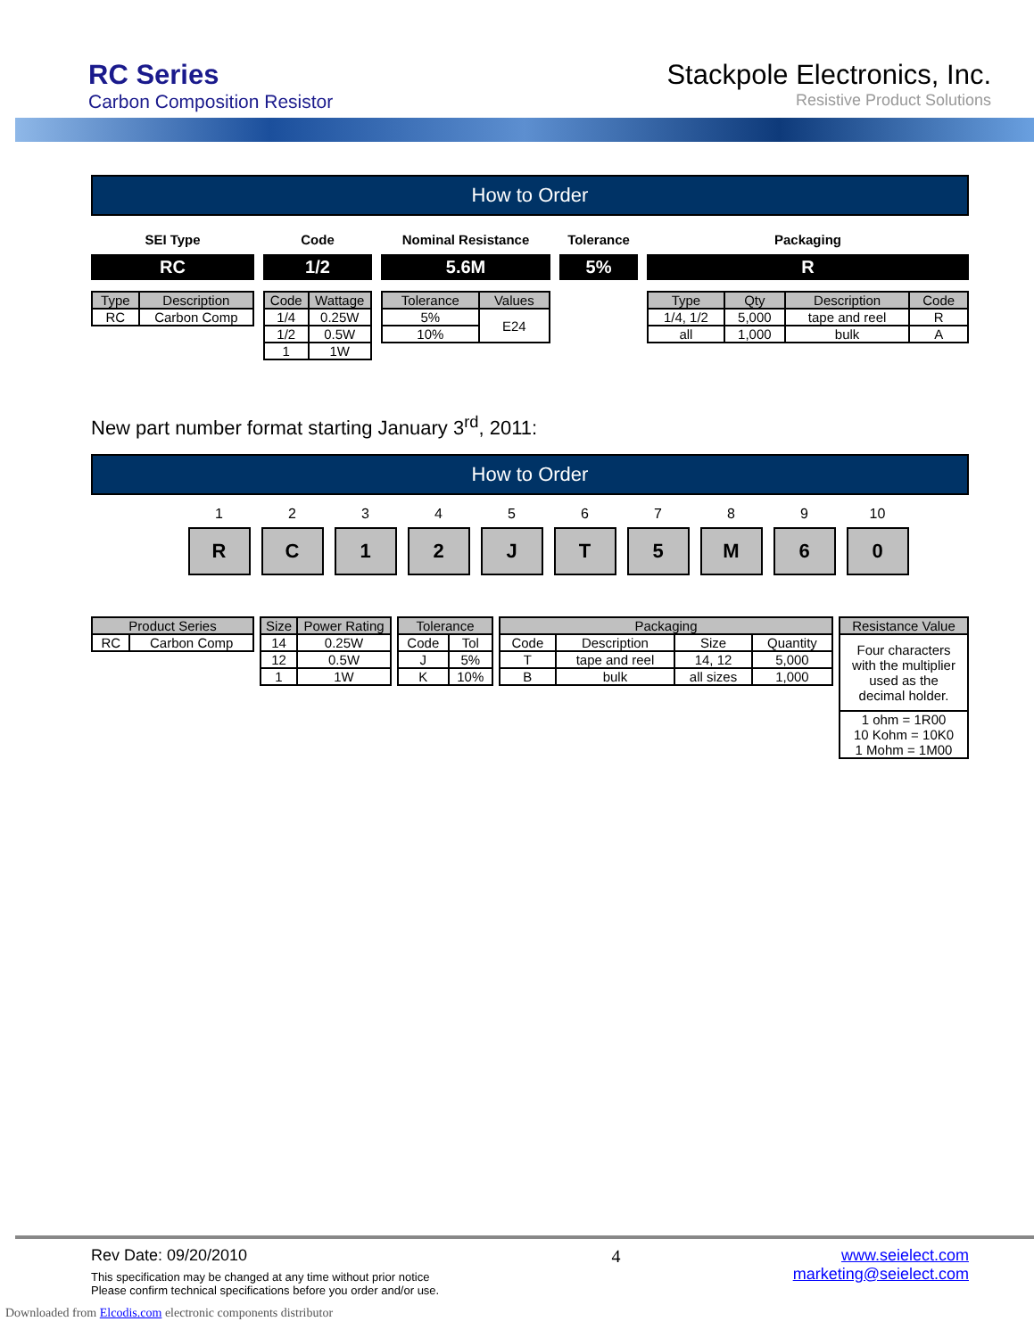RC Series
Carbon Composition Resistor
Stackpole Electronics, Inc.
Resistive Product Solutions
How to Order
SEI Type
RC
| Type | Description |
| --- | --- |
| RC | Carbon Comp |
Code
1/2
| Code | Wattage |
| --- | --- |
| 1/4 | 0.25W |
| 1/2 | 0.5W |
| 1 | 1W |
Nominal Resistance
5.6M
| Tolerance | Values |
| --- | --- |
| 5% | E24 |
| 10% | |
Tolerance
5%
Packaging
R
| Type | Qty | Description | Code |
| --- | --- | --- | --- |
| 1/4, 1/2 | 5,000 | tape and reel | R |
| all | 1,000 | bulk | A |
New part number format starting January 3<sup>rd</sup>, 2011:
How to Order
1
R
2
C
3
1
4
2
5
J
6
T
7
5
8
M
9
6
10
0
| Product Series | |
| --- | --- |
| RC | Carbon Comp |
| Size | Power Rating |
| --- | --- |
| 14 | 0.25W |
| 12 | 0.5W |
| 1 | 1W |
| Tolerance | |
| --- | --- |
| Code | Tol |
| J | 5% |
| K | 10% |
| Packaging | | | |
| --- | --- | --- | --- |
| Code | Description | Size | Quantity |
| T | tape and reel | 14, 12 | 5,000 |
| B | bulk | all sizes | 1,000 |
| Resistance Value |
| --- |
| Four characters with the multiplier used as the decimal holder. |
| 1 ohm = 1R00 10 Kohm = 10K0 1 Mohm = 1M00 |
Rev Date: 09/20/2010
This specification may be changed at any time without prior notice
Please confirm technical specifications before you order and/or use.
4 www.seielect.com
marketing@seielect.com
Downloaded from Elcodis.com electronic components distributor